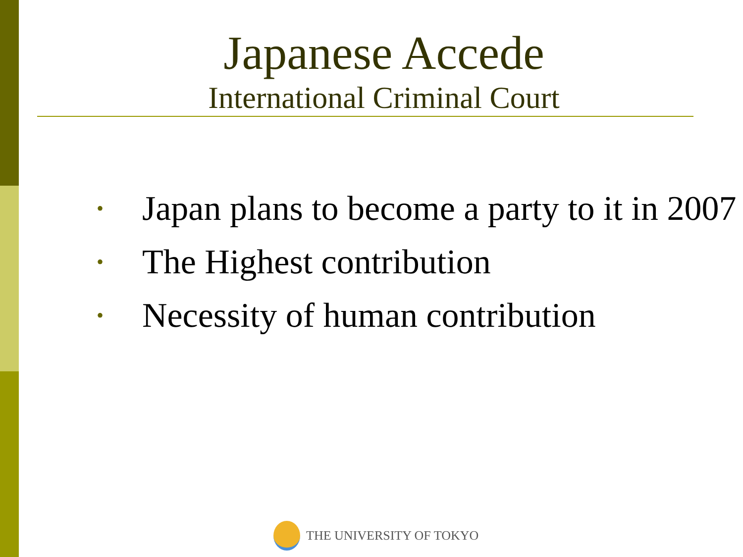Japanese Accede
International Criminal Court
• Japan plans to become a party to it in 2007
• The Highest contribution
• Necessity of human contribution
THE UNIVERSITY OF TOKYO